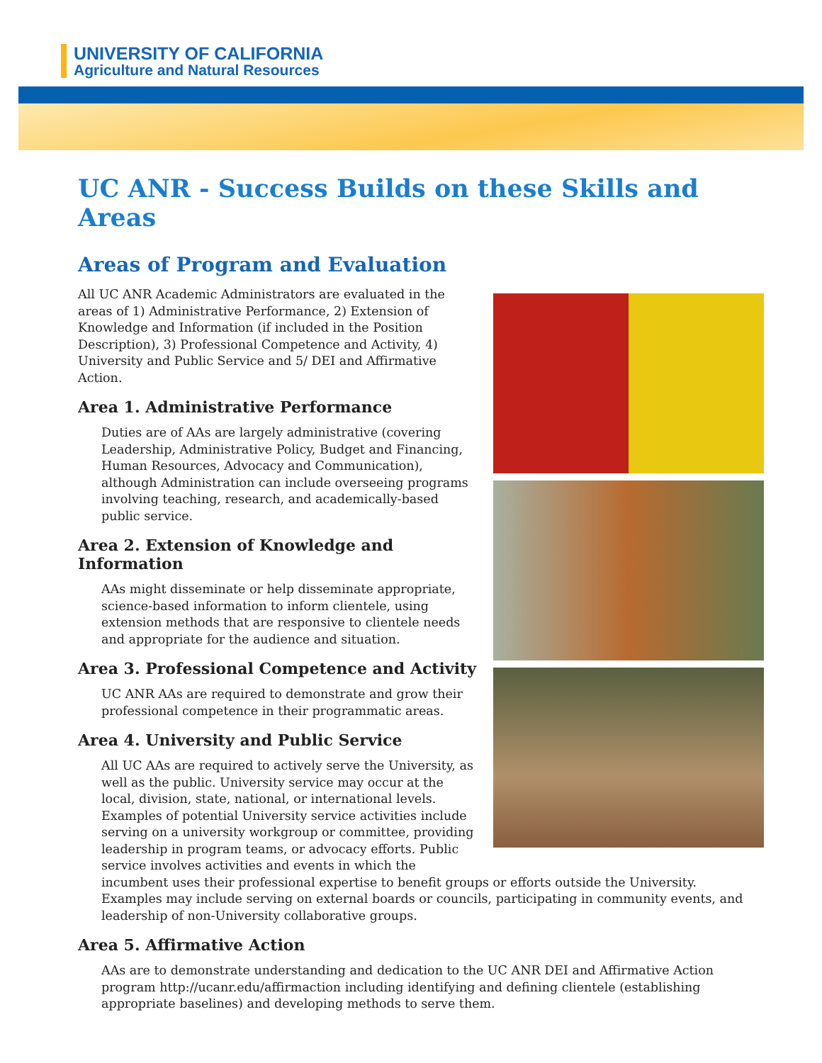UNIVERSITY OF CALIFORNIA
Agriculture and Natural Resources
UC ANR - Success Builds on these Skills and Areas
Areas of Program and Evaluation
All UC ANR Academic Administrators are evaluated in the areas of 1) Administrative Performance, 2) Extension of Knowledge and Information (if included in the Position Description), 3) Professional Competence and Activity, 4) University and Public Service and 5/ DEI and Affirmative Action.
Area 1. Administrative Performance
Duties are of AAs are largely administrative (covering Leadership, Administrative Policy, Budget and Financing, Human Resources, Advocacy and Communication), although Administration can include overseeing programs involving teaching, research, and academically-based public service.
Area 2. Extension of Knowledge and Information
AAs might disseminate or help disseminate appropriate, science-based information to inform clientele, using extension methods that are responsive to clientele needs and appropriate for the audience and situation.
Area 3. Professional Competence and Activity
UC ANR AAs are required to demonstrate and grow their professional competence in their programmatic areas.
Area 4. University and Public Service
All UC AAs are required to actively serve the University, as well as the public. University service may occur at the local, division, state, national, or international levels. Examples of potential University service activities include serving on a university workgroup or committee, providing leadership in program teams, or advocacy efforts. Public service involves activities and events in which the incumbent uses their professional expertise to benefit groups or efforts outside the University. Examples may include serving on external boards or councils, participating in community events, and leadership of non-University collaborative groups.
Area 5. Affirmative Action
AAs are to demonstrate understanding and dedication to the UC ANR DEI and Affirmative Action program http://ucanr.edu/affirmaction including identifying and defining clientele (establishing appropriate baselines) and developing methods to serve them.